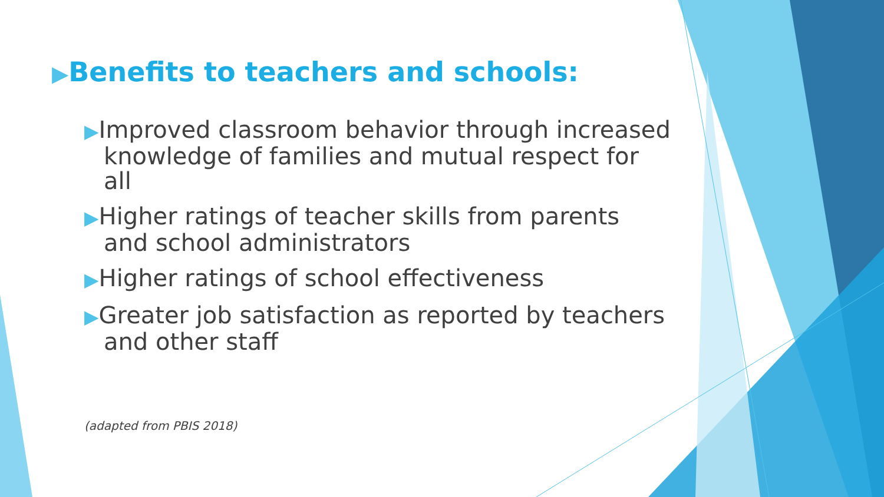▶Benefits to teachers and schools:
▶Improved classroom behavior through increased knowledge of families and mutual respect for all
▶Higher ratings of teacher skills from parents and school administrators
▶Higher ratings of school effectiveness
▶Greater job satisfaction as reported by teachers and other staff
(adapted from PBIS 2018)